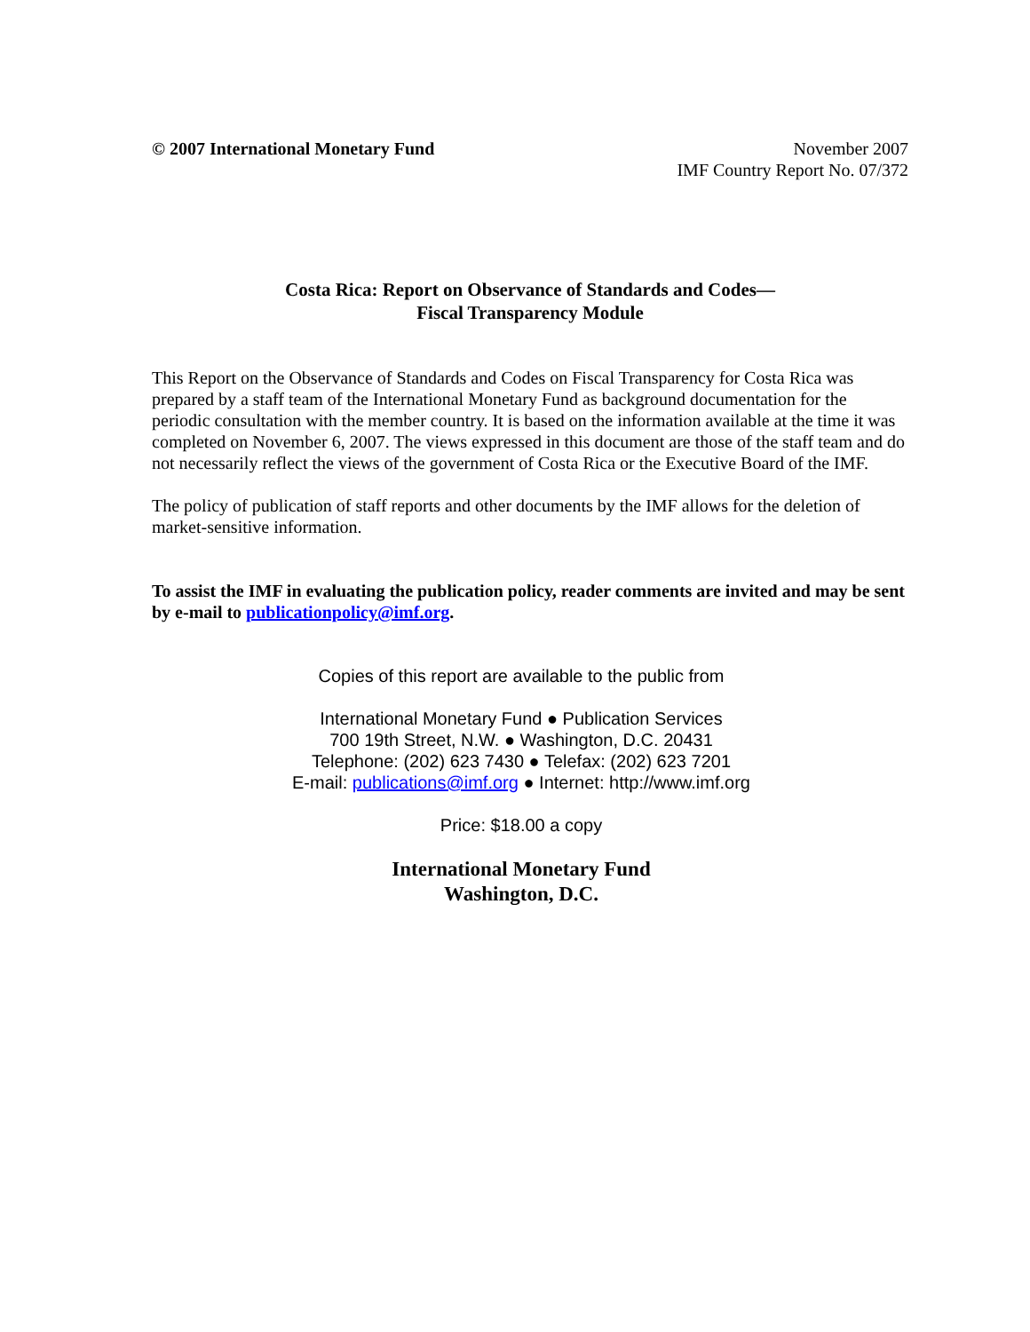© 2007 International Monetary Fund
November 2007
IMF Country Report No. 07/372
Costa Rica: Report on Observance of Standards and Codes—
Fiscal Transparency Module
This Report on the Observance of Standards and Codes on Fiscal Transparency for Costa Rica was prepared by a staff team of the International Monetary Fund as background documentation for the periodic consultation with the member country. It is based on the information available at the time it was completed on November 6, 2007. The views expressed in this document are those of the staff team and do not necessarily reflect the views of the government of Costa Rica or the Executive Board of the IMF.
The policy of publication of staff reports and other documents by the IMF allows for the deletion of market-sensitive information.
To assist the IMF in evaluating the publication policy, reader comments are invited and may be sent by e-mail to publicationpolicy@imf.org.
Copies of this report are available to the public from
International Monetary Fund ● Publication Services
700 19th Street, N.W. ● Washington, D.C. 20431
Telephone: (202) 623 7430 ● Telefax: (202) 623 7201
E-mail: publications@imf.org ● Internet: http://www.imf.org
Price: $18.00 a copy
International Monetary Fund
Washington, D.C.